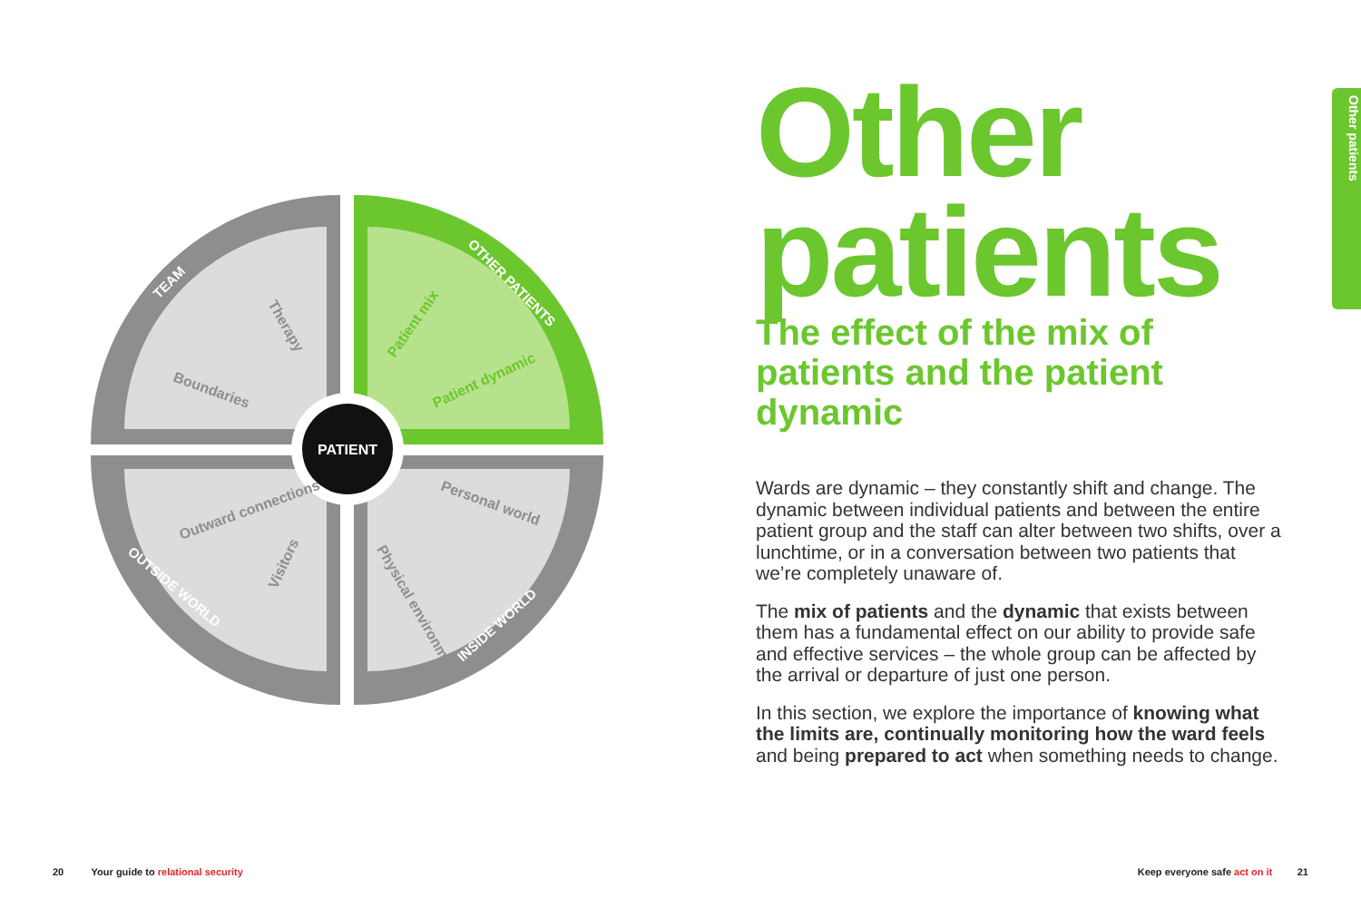PATIENT
Boundaries
Therapy
Outward connections
Visitors
Personal world
Physical environment
Patient mix
Patient dynamic
TEAM
OTHER PATIENTS
OUTSIDE WORLD
INSIDE WORLD
Other
patients
The effect of the mix of patients and the patient dynamic
Wards are dynamic – they constantly shift and change. The dynamic between individual patients and between the entire patient group and the staff can alter between two shifts, over a lunchtime, or in a conversation between two patients that we’re completely unaware of.
The mix of patients and the dynamic that exists between them has a fundamental effect on our ability to provide safe and effective services – the whole group can be affected by the arrival or departure of just one person.
In this section, we explore the importance of knowing what the limits are, continually monitoring how the ward feels and being prepared to act when something needs to change.
Other patients
20 Your guide to relational security
Keep everyone safe act on it 21